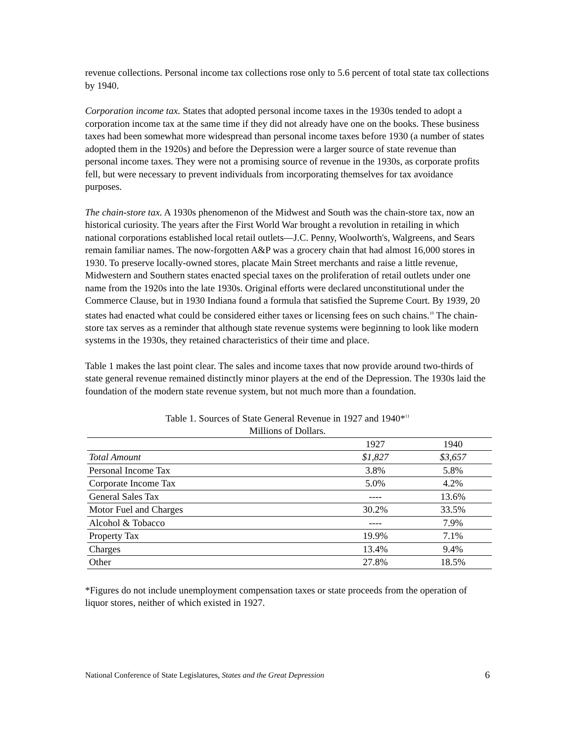revenue collections. Personal income tax collections rose only to 5.6 percent of total state tax collections by 1940.
Corporation income tax. States that adopted personal income taxes in the 1930s tended to adopt a corporation income tax at the same time if they did not already have one on the books. These business taxes had been somewhat more widespread than personal income taxes before 1930 (a number of states adopted them in the 1920s) and before the Depression were a larger source of state revenue than personal income taxes. They were not a promising source of revenue in the 1930s, as corporate profits fell, but were necessary to prevent individuals from incorporating themselves for tax avoidance purposes.
The chain-store tax. A 1930s phenomenon of the Midwest and South was the chain-store tax, now an historical curiosity. The years after the First World War brought a revolution in retailing in which national corporations established local retail outlets—J.C. Penny, Woolworth's, Walgreens, and Sears remain familiar names. The now-forgotten A&P was a grocery chain that had almost 16,000 stores in 1930. To preserve locally-owned stores, placate Main Street merchants and raise a little revenue, Midwestern and Southern states enacted special taxes on the proliferation of retail outlets under one name from the 1920s into the late 1930s. Original efforts were declared unconstitutional under the Commerce Clause, but in 1930 Indiana found a formula that satisfied the Supreme Court. By 1939, 20 states had enacted what could be considered either taxes or licensing fees on such chains.<sup>10</sup> The chain-store tax serves as a reminder that although state revenue systems were beginning to look like modern systems in the 1930s, they retained characteristics of their time and place.
Table 1 makes the last point clear. The sales and income taxes that now provide around two-thirds of state general revenue remained distinctly minor players at the end of the Depression. The 1930s laid the foundation of the modern state revenue system, but not much more than a foundation.
Table 1. Sources of State General Revenue in 1927 and 1940*<sup>11</sup>
Millions of Dollars.
| | 1927 | 1940 |
| --- | --- | --- |
| Total Amount | $1,827 | $3,657 |
| Personal Income Tax | 3.8% | 5.8% |
| Corporate Income Tax | 5.0% | 4.2% |
| General Sales Tax | ---- | 13.6% |
| Motor Fuel and Charges | 30.2% | 33.5% |
| Alcohol & Tobacco | ---- | 7.9% |
| Property Tax | 19.9% | 7.1% |
| Charges | 13.4% | 9.4% |
| Other | 27.8% | 18.5% |
*Figures do not include unemployment compensation taxes or state proceeds from the operation of liquor stores, neither of which existed in 1927.
National Conference of State Legislatures, States and the Great Depression 6